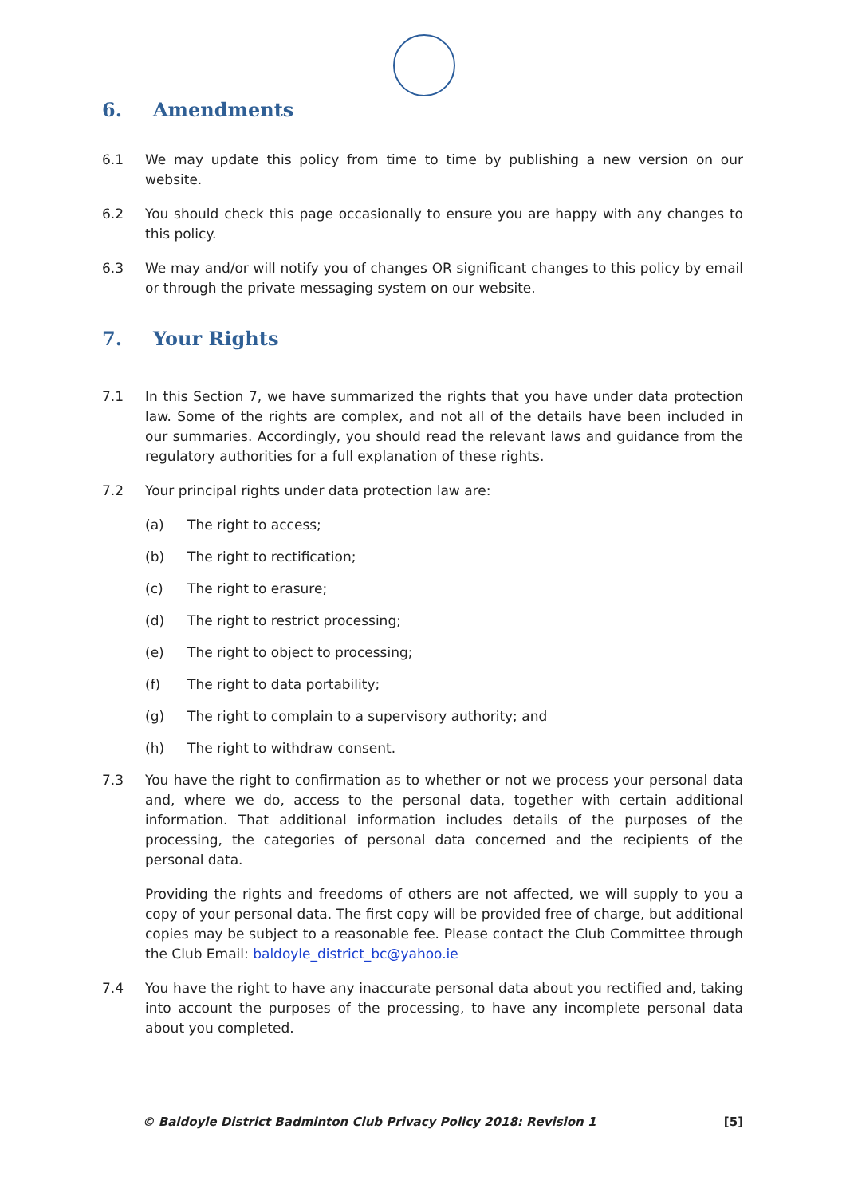6. Amendments
6.1 We may update this policy from time to time by publishing a new version on our website.
6.2 You should check this page occasionally to ensure you are happy with any changes to this policy.
6.3 We may and/or will notify you of changes OR significant changes to this policy by email or through the private messaging system on our website.
7. Your Rights
7.1 In this Section 7, we have summarized the rights that you have under data protection law. Some of the rights are complex, and not all of the details have been included in our summaries. Accordingly, you should read the relevant laws and guidance from the regulatory authorities for a full explanation of these rights.
7.2 Your principal rights under data protection law are:
(a) The right to access;
(b) The right to rectification;
(c) The right to erasure;
(d) The right to restrict processing;
(e) The right to object to processing;
(f) The right to data portability;
(g) The right to complain to a supervisory authority; and
(h) The right to withdraw consent.
7.3 You have the right to confirmation as to whether or not we process your personal data and, where we do, access to the personal data, together with certain additional information. That additional information includes details of the purposes of the processing, the categories of personal data concerned and the recipients of the personal data.
Providing the rights and freedoms of others are not affected, we will supply to you a copy of your personal data. The first copy will be provided free of charge, but additional copies may be subject to a reasonable fee. Please contact the Club Committee through the Club Email: baldoyle_district_bc@yahoo.ie
7.4 You have the right to have any inaccurate personal data about you rectified and, taking into account the purposes of the processing, to have any incomplete personal data about you completed.
© Baldoyle District Badminton Club Privacy Policy 2018: Revision 1
[5]